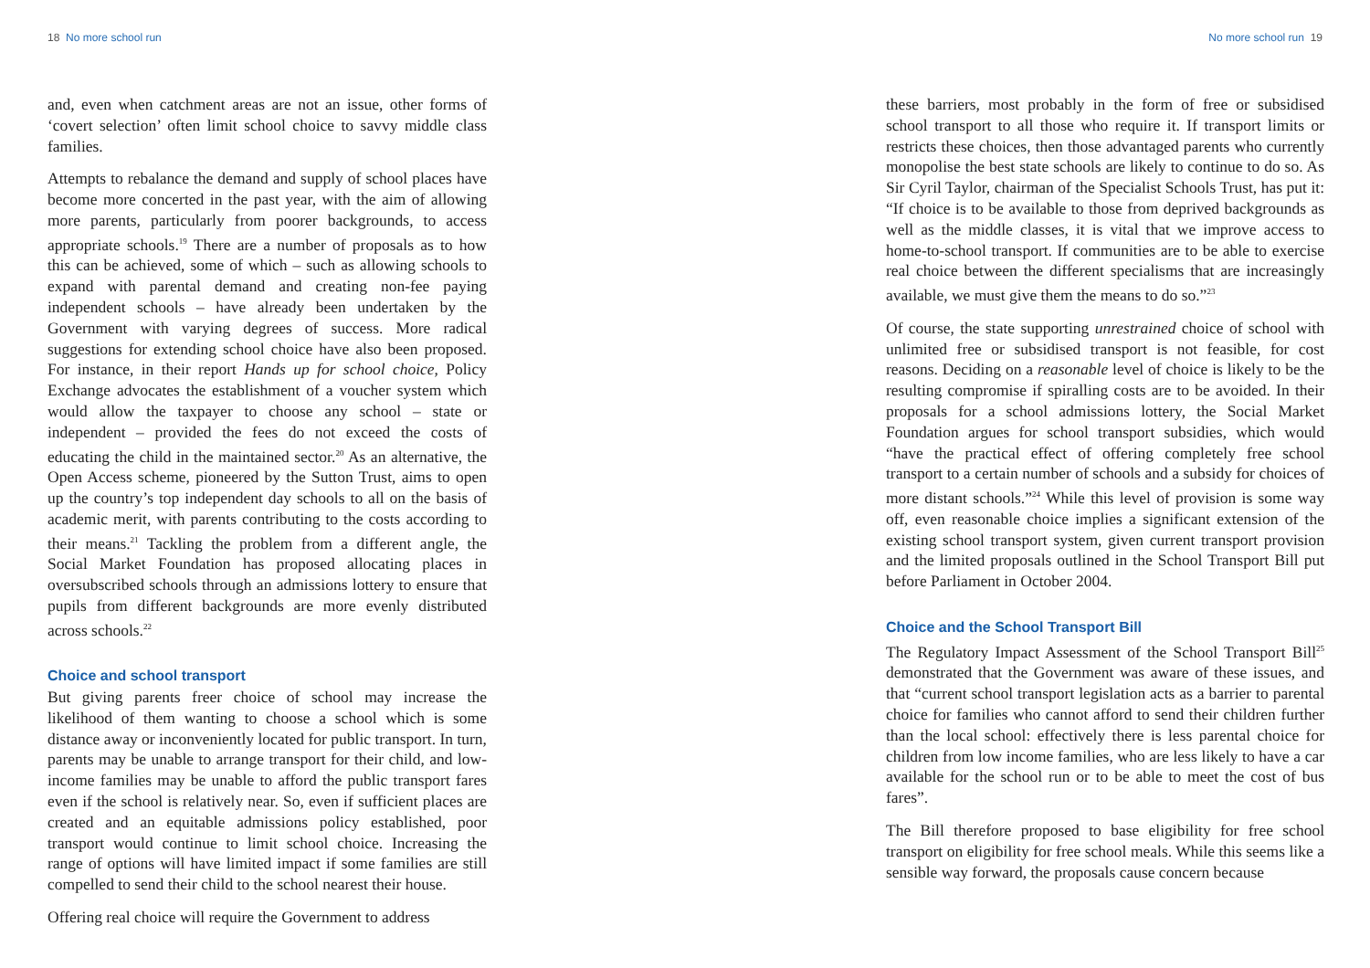18 No more school run
and, even when catchment areas are not an issue, other forms of ‘covert selection’ often limit school choice to savvy middle class families.
Attempts to rebalance the demand and supply of school places have become more concerted in the past year, with the aim of allowing more parents, particularly from poorer backgrounds, to access appropriate schools.<sup>19</sup> There are a number of proposals as to how this can be achieved, some of which – such as allowing schools to expand with parental demand and creating non-fee paying independent schools – have already been undertaken by the Government with varying degrees of success. More radical suggestions for extending school choice have also been proposed. For instance, in their report Hands up for school choice, Policy Exchange advocates the establishment of a voucher system which would allow the taxpayer to choose any school – state or independent – provided the fees do not exceed the costs of educating the child in the maintained sector.<sup>20</sup> As an alternative, the Open Access scheme, pioneered by the Sutton Trust, aims to open up the country’s top independent day schools to all on the basis of academic merit, with parents contributing to the costs according to their means.<sup>21</sup> Tackling the problem from a different angle, the Social Market Foundation has proposed allocating places in oversubscribed schools through an admissions lottery to ensure that pupils from different backgrounds are more evenly distributed across schools.<sup>22</sup>
Choice and school transport
But giving parents freer choice of school may increase the likelihood of them wanting to choose a school which is some distance away or inconveniently located for public transport. In turn, parents may be unable to arrange transport for their child, and low-income families may be unable to afford the public transport fares even if the school is relatively near. So, even if sufficient places are created and an equitable admissions policy established, poor transport would continue to limit school choice. Increasing the range of options will have limited impact if some families are still compelled to send their child to the school nearest their house.
Offering real choice will require the Government to address
No more school run 19
these barriers, most probably in the form of free or subsidised school transport to all those who require it. If transport limits or restricts these choices, then those advantaged parents who currently monopolise the best state schools are likely to continue to do so. As Sir Cyril Taylor, chairman of the Specialist Schools Trust, has put it: “If choice is to be available to those from deprived backgrounds as well as the middle classes, it is vital that we improve access to home-to-school transport. If communities are to be able to exercise real choice between the different specialisms that are increasingly available, we must give them the means to do so.”<sup>23</sup>
Of course, the state supporting unrestrained choice of school with unlimited free or subsidised transport is not feasible, for cost reasons. Deciding on a reasonable level of choice is likely to be the resulting compromise if spiralling costs are to be avoided. In their proposals for a school admissions lottery, the Social Market Foundation argues for school transport subsidies, which would “have the practical effect of offering completely free school transport to a certain number of schools and a subsidy for choices of more distant schools.”<sup>24</sup> While this level of provision is some way off, even reasonable choice implies a significant extension of the existing school transport system, given current transport provision and the limited proposals outlined in the School Transport Bill put before Parliament in October 2004.
Choice and the School Transport Bill
The Regulatory Impact Assessment of the School Transport Bill<sup>25</sup> demonstrated that the Government was aware of these issues, and that “current school transport legislation acts as a barrier to parental choice for families who cannot afford to send their children further than the local school: effectively there is less parental choice for children from low income families, who are less likely to have a car available for the school run or to be able to meet the cost of bus fares”.
The Bill therefore proposed to base eligibility for free school transport on eligibility for free school meals. While this seems like a sensible way forward, the proposals cause concern because